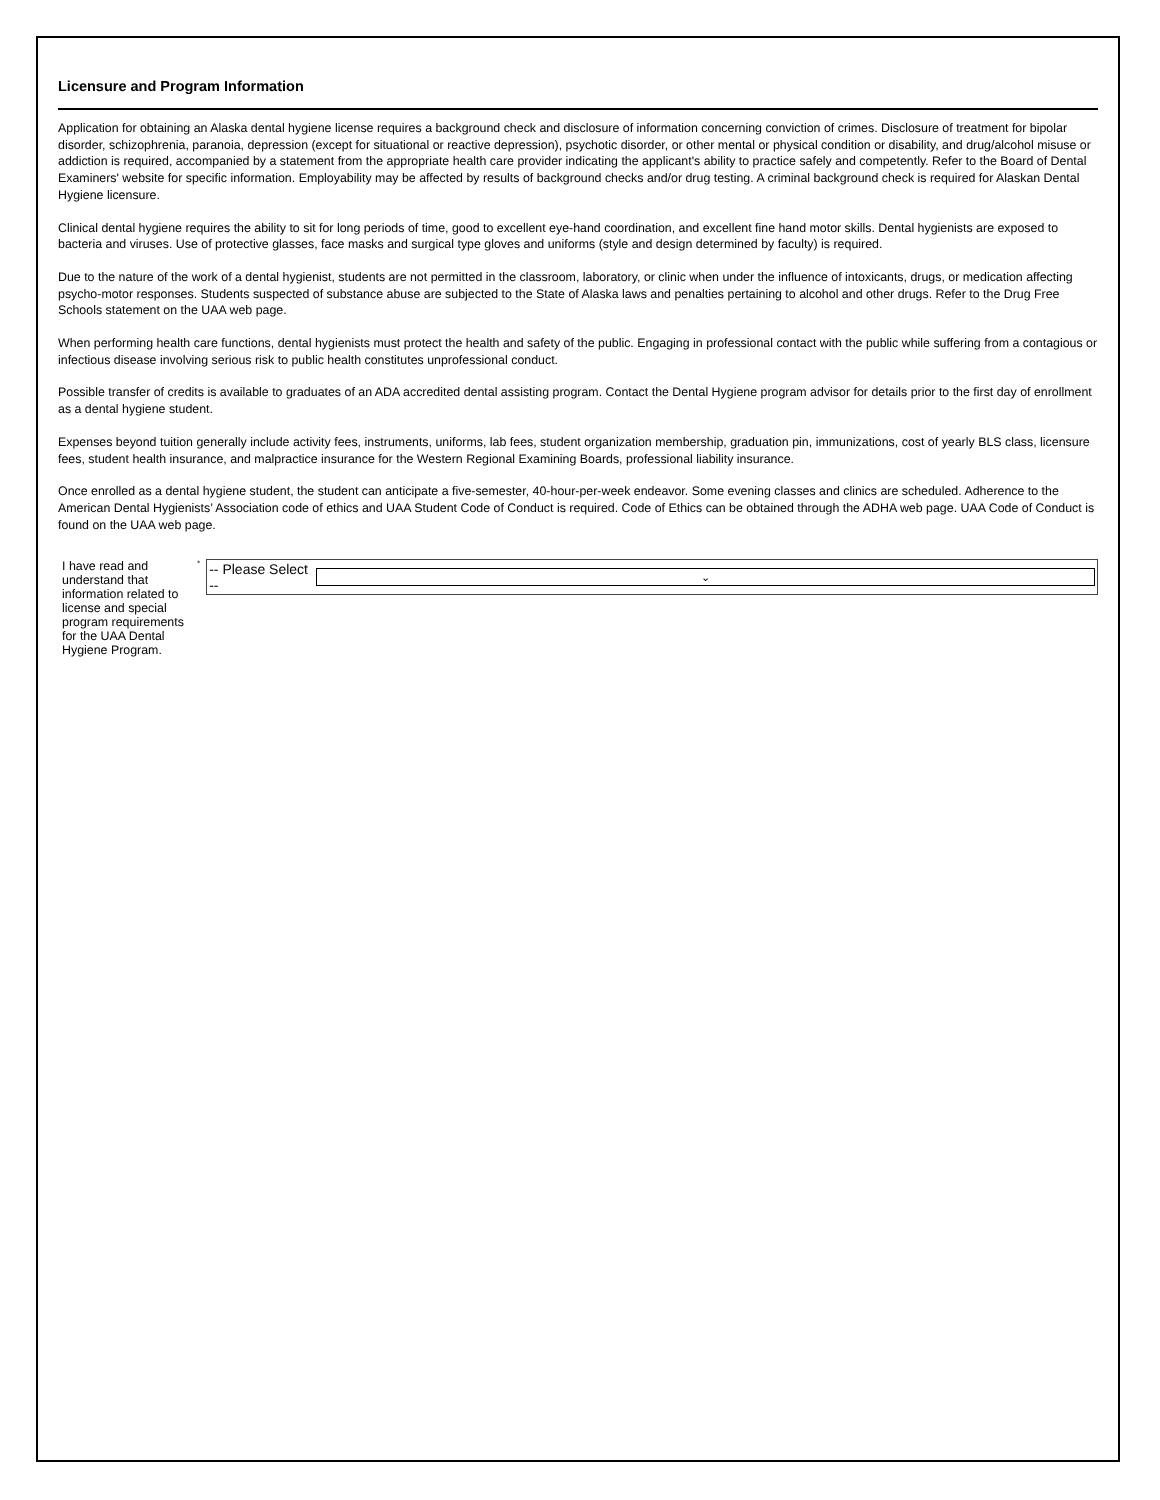Licensure and Program Information
Application for obtaining an Alaska dental hygiene license requires a background check and disclosure of information concerning conviction of crimes. Disclosure of treatment for bipolar disorder, schizophrenia, paranoia, depression (except for situational or reactive depression), psychotic disorder, or other mental or physical condition or disability, and drug/alcohol misuse or addiction is required, accompanied by a statement from the appropriate health care provider indicating the applicant's ability to practice safely and competently. Refer to the Board of Dental Examiners' website for specific information. Employability may be affected by results of background checks and/or drug testing. A criminal background check is required for Alaskan Dental Hygiene licensure.
Clinical dental hygiene requires the ability to sit for long periods of time, good to excellent eye-hand coordination, and excellent fine hand motor skills. Dental hygienists are exposed to bacteria and viruses. Use of protective glasses, face masks and surgical type gloves and uniforms (style and design determined by faculty) is required.
Due to the nature of the work of a dental hygienist, students are not permitted in the classroom, laboratory, or clinic when under the influence of intoxicants, drugs, or medication affecting psycho-motor responses. Students suspected of substance abuse are subjected to the State of Alaska laws and penalties pertaining to alcohol and other drugs. Refer to the Drug Free Schools statement on the UAA web page.
When performing health care functions, dental hygienists must protect the health and safety of the public. Engaging in professional contact with the public while suffering from a contagious or infectious disease involving serious risk to public health constitutes unprofessional conduct.
Possible transfer of credits is available to graduates of an ADA accredited dental assisting program. Contact the Dental Hygiene program advisor for details prior to the first day of enrollment as a dental hygiene student.
Expenses beyond tuition generally include activity fees, instruments, uniforms, lab fees, student organization membership, graduation pin, immunizations, cost of yearly BLS class, licensure fees, student health insurance, and malpractice insurance for the Western Regional Examining Boards, professional liability insurance.
Once enrolled as a dental hygiene student, the student can anticipate a five-semester, 40-hour-per-week endeavor. Some evening classes and clinics are scheduled. Adherence to the American Dental Hygienists’ Association code of ethics and UAA Student Code of Conduct is required. Code of Ethics can be obtained through the ADHA web page. UAA Code of Conduct is found on the UAA web page.
I have read and understand that information related to license and special program requirements for the UAA Dental Hygiene Program.<sup>*</sup>
-- Please Select -- ⌄